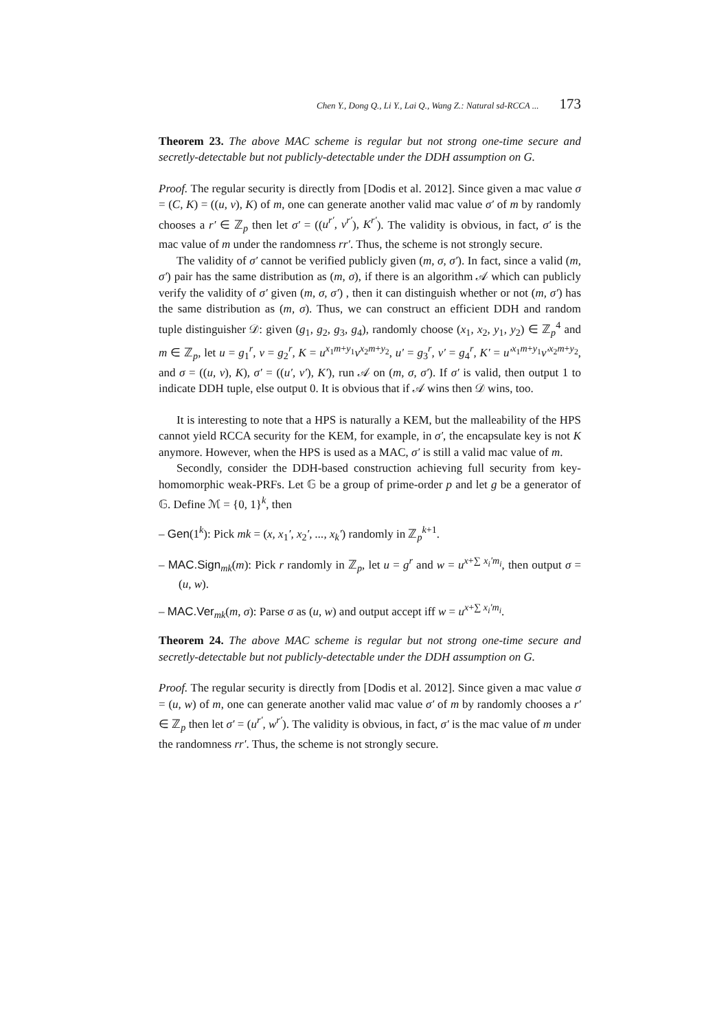Chen Y., Dong Q., Li Y., Lai Q., Wang Z.: Natural sd-RCCA ... 173
Theorem 23. The above MAC scheme is regular but not strong one-time secure and secretly-detectable but not publicly-detectable under the DDH assumption on G.
Proof. The regular security is directly from [Dodis et al. 2012]. Since given a mac value σ = (C, K) = ((u, v), K) of m, one can generate another valid mac value σ′ of m by randomly chooses a r′ ∈ ℤ<sub>p</sub> then let σ′ = ((u<sup>r′</sup>, v<sup>r′</sup>), K<sup>r′</sup>). The validity is obvious, in fact, σ′ is the mac value of m under the randomness rr′. Thus, the scheme is not strongly secure.
The validity of σ′ cannot be verified publicly given (m, σ, σ′). In fact, since a valid (m, σ′) pair has the same distribution as (m, σ), if there is an algorithm 𝒜 which can publicly verify the validity of σ′ given (m, σ, σ′) , then it can distinguish whether or not (m, σ′) has the same distribution as (m, σ). Thus, we can construct an efficient DDH and random tuple distinguisher 𝒟: given (g<sub>1</sub>, g<sub>2</sub>, g<sub>3</sub>, g<sub>4</sub>), randomly choose (x<sub>1</sub>, x<sub>2</sub>, y<sub>1</sub>, y<sub>2</sub>) ∈ ℤ<sub>p</sub><sup>4</sup> and m ∈ ℤ<sub>p</sub>, let u = g<sub>1</sub><sup>r</sup>, v = g<sub>2</sub><sup>r</sup>, K = u<sup>x<sub>1</sub>m+y<sub>1</sub></sup>v<sup>x<sub>2</sub>m+y<sub>2</sub></sup>, u′ = g<sub>3</sub><sup>r</sup>, v′ = g<sub>4</sub><sup>r</sup>, K′ = u′<sup>x<sub>1</sub>m+y<sub>1</sub></sup>v′<sup>x<sub>2</sub>m+y<sub>2</sub></sup>, and σ = ((u, v), K), σ′ = ((u′, v′), K′), run 𝒜 on (m, σ, σ′). If σ′ is valid, then output 1 to indicate DDH tuple, else output 0. It is obvious that if 𝒜 wins then 𝒟 wins, too.
It is interesting to note that a HPS is naturally a KEM, but the malleability of the HPS cannot yield RCCA security for the KEM, for example, in σ′, the encapsulate key is not K anymore. However, when the HPS is used as a MAC, σ′ is still a valid mac value of m.
Secondly, consider the DDH-based construction achieving full security from key-homomorphic weak-PRFs. Let 𝔾 be a group of prime-order p and let g be a generator of 𝔾. Define ℳ = {0, 1}<sup>k</sup>, then
– Gen(1<sup>k</sup>): Pick mk = (x, x<sub>1</sub>′, x<sub>2</sub>′, ..., x<sub>k</sub>′) randomly in ℤ<sub>p</sub><sup>k+1</sup>.
– MAC.Sign<sub>mk</sub>(m): Pick r randomly in ℤ<sub>p</sub>, let u = g<sup>r</sup> and w = u<sup>x+∑ x<sub>i</sub>′m<sub>i</sub></sup>, then output σ = (u, w).
– MAC.Ver<sub>mk</sub>(m, σ): Parse σ as (u, w) and output accept iff w = u<sup>x+∑ x<sub>i</sub>′m<sub>i</sub></sup>.
Theorem 24. The above MAC scheme is regular but not strong one-time secure and secretly-detectable but not publicly-detectable under the DDH assumption on G.
Proof. The regular security is directly from [Dodis et al. 2012]. Since given a mac value σ = (u, w) of m, one can generate another valid mac value σ′ of m by randomly chooses a r′ ∈ ℤ<sub>p</sub> then let σ′ = (u<sup>r′</sup>, w<sup>r′</sup>). The validity is obvious, in fact, σ′ is the mac value of m under the randomness rr′. Thus, the scheme is not strongly secure.